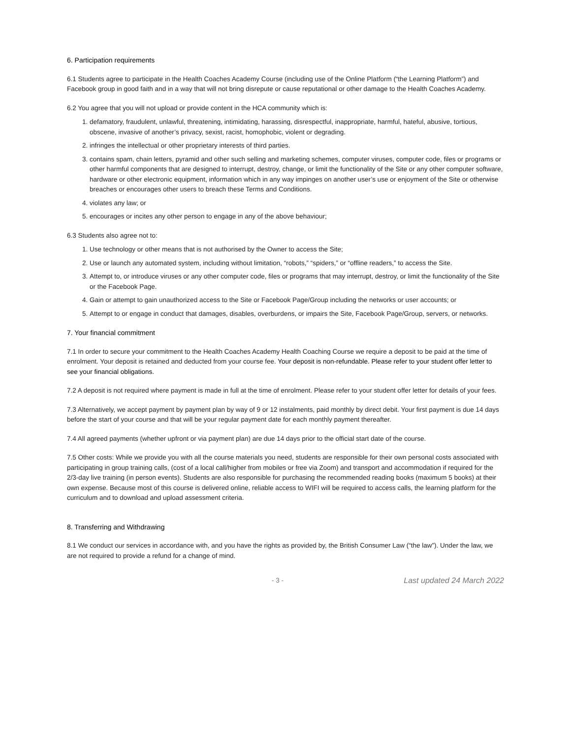6. Participation requirements
6.1 Students agree to participate in the Health Coaches Academy Course (including use of the Online Platform (“the Learning Platform”) and Facebook group in good faith and in a way that will not bring disrepute or cause reputational or other damage to the Health Coaches Academy.
6.2 You agree that you will not upload or provide content in the HCA community which is:
1. defamatory, fraudulent, unlawful, threatening, intimidating, harassing, disrespectful, inappropriate, harmful, hateful, abusive, tortious, obscene, invasive of another’s privacy, sexist, racist, homophobic, violent or degrading.
2. infringes the intellectual or other proprietary interests of third parties.
3. contains spam, chain letters, pyramid and other such selling and marketing schemes, computer viruses, computer code, files or programs or other harmful components that are designed to interrupt, destroy, change, or limit the functionality of the Site or any other computer software, hardware or other electronic equipment, information which in any way impinges on another user’s use or enjoyment of the Site or otherwise breaches or encourages other users to breach these Terms and Conditions.
4. violates any law; or
5. encourages or incites any other person to engage in any of the above behaviour;
6.3 Students also agree not to:
1. Use technology or other means that is not authorised by the Owner to access the Site;
2. Use or launch any automated system, including without limitation, “robots,” “spiders,” or “offline readers,” to access the Site.
3. Attempt to, or introduce viruses or any other computer code, files or programs that may interrupt, destroy, or limit the functionality of the Site or the Facebook Page.
4. Gain or attempt to gain unauthorized access to the Site or Facebook Page/Group including the networks or user accounts; or
5. Attempt to or engage in conduct that damages, disables, overburdens, or impairs the Site, Facebook Page/Group, servers, or networks.
7. Your financial commitment
7.1 In order to secure your commitment to the Health Coaches Academy Health Coaching Course we require a deposit to be paid at the time of enrolment. Your deposit is retained and deducted from your course fee. Your deposit is non-refundable. Please refer to your student offer letter to see your financial obligations.
7.2 A deposit is not required where payment is made in full at the time of enrolment. Please refer to your student offer letter for details of your fees.
7.3 Alternatively, we accept payment by payment plan by way of 9 or 12 instalments, paid monthly by direct debit. Your first payment is due 14 days before the start of your course and that will be your regular payment date for each monthly payment thereafter.
7.4 All agreed payments (whether upfront or via payment plan) are due 14 days prior to the official start date of the course.
7.5 Other costs: While we provide you with all the course materials you need, students are responsible for their own personal costs associated with participating in group training calls, (cost of a local call/higher from mobiles or free via Zoom) and transport and accommodation if required for the 2/3-day live training (in person events). Students are also responsible for purchasing the recommended reading books (maximum 5 books) at their own expense. Because most of this course is delivered online, reliable access to WIFI will be required to access calls, the learning platform for the curriculum and to download and upload assessment criteria.
8. Transferring and Withdrawing
8.1 We conduct our services in accordance with, and you have the rights as provided by, the British Consumer Law (“the law”). Under the law, we are not required to provide a refund for a change of mind.
- 3 - Last updated 24 March 2022